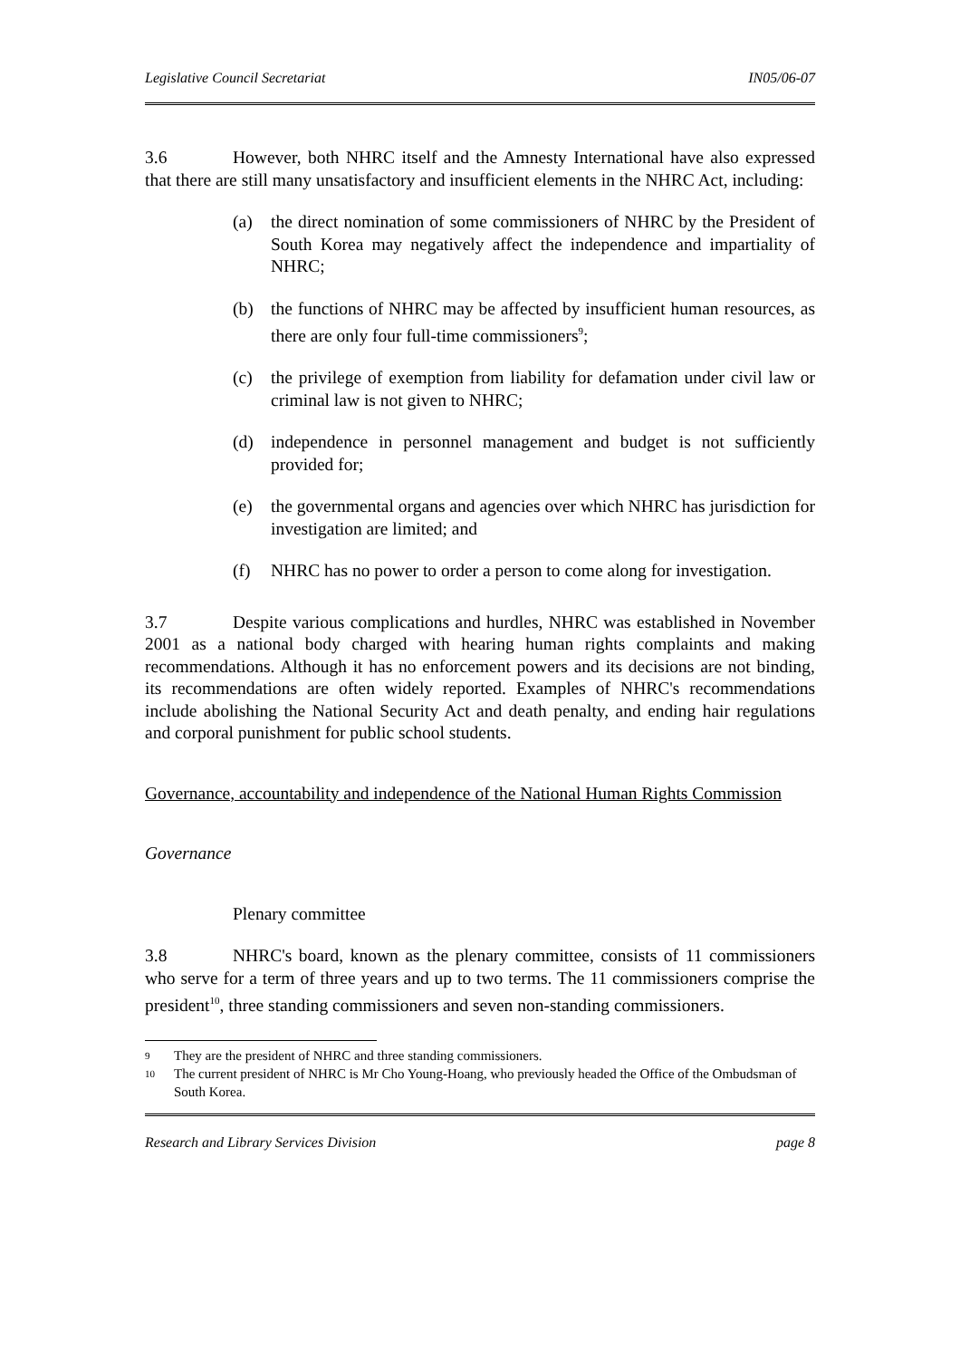Legislative Council Secretariat IN05/06-07
3.6 However, both NHRC itself and the Amnesty International have also expressed that there are still many unsatisfactory and insufficient elements in the NHRC Act, including:
(a) the direct nomination of some commissioners of NHRC by the President of South Korea may negatively affect the independence and impartiality of NHRC;
(b) the functions of NHRC may be affected by insufficient human resources, as there are only four full-time commissioners<sup>9</sup>;
(c) the privilege of exemption from liability for defamation under civil law or criminal law is not given to NHRC;
(d) independence in personnel management and budget is not sufficiently provided for;
(e) the governmental organs and agencies over which NHRC has jurisdiction for investigation are limited; and
(f) NHRC has no power to order a person to come along for investigation.
3.7 Despite various complications and hurdles, NHRC was established in November 2001 as a national body charged with hearing human rights complaints and making recommendations. Although it has no enforcement powers and its decisions are not binding, its recommendations are often widely reported. Examples of NHRC's recommendations include abolishing the National Security Act and death penalty, and ending hair regulations and corporal punishment for public school students.
Governance, accountability and independence of the National Human Rights Commission
Governance
Plenary committee
3.8 NHRC's board, known as the plenary committee, consists of 11 commissioners who serve for a term of three years and up to two terms. The 11 commissioners comprise the president<sup>10</sup>, three standing commissioners and seven non-standing commissioners.
9 They are the president of NHRC and three standing commissioners.
10 The current president of NHRC is Mr Cho Young-Hoang, who previously headed the Office of the Ombudsman of South Korea.
Research and Library Services Division page 8